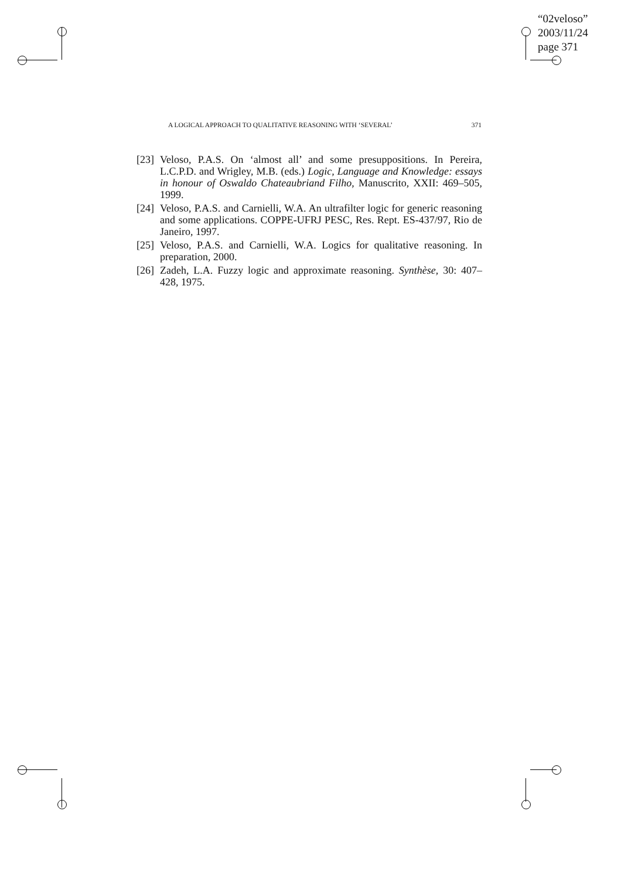“02veloso”
2003/11/24
page 371
A LOGICAL APPROACH TO QUALITATIVE REASONING WITH ‘SEVERAL’ 371
[23] Veloso, P.A.S. On ‘almost all’ and some presuppositions. In Pereira, L.C.P.D. and Wrigley, M.B. (eds.) Logic, Language and Knowledge: essays in honour of Oswaldo Chateaubriand Filho, Manuscrito, XXII: 469–505, 1999.
[24] Veloso, P.A.S. and Carnielli, W.A. An ultrafilter logic for generic reasoning and some applications. COPPE-UFRJ PESC, Res. Rept. ES-437/97, Rio de Janeiro, 1997.
[25] Veloso, P.A.S. and Carnielli, W.A. Logics for qualitative reasoning. In preparation, 2000.
[26] Zadeh, L.A. Fuzzy logic and approximate reasoning. Synthèse, 30: 407–428, 1975.